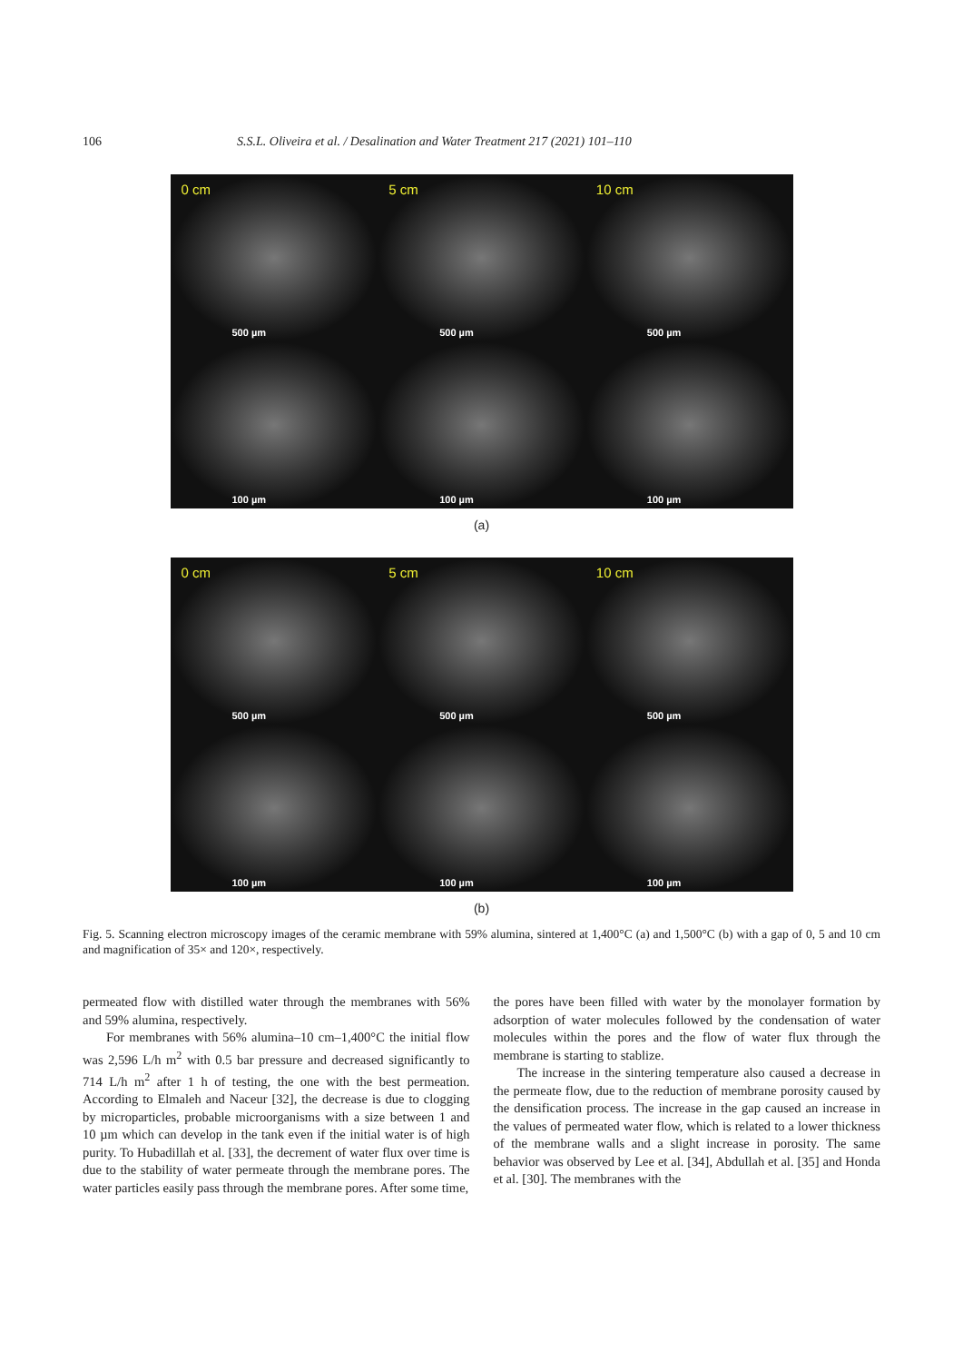106 S.S.L. Oliveira et al. / Desalination and Water Treatment 217 (2021) 101–110
0 cm
500 µm
5 cm
500 µm
10 cm
500 µm
100 µm
100 µm
100 µm
(a)
0 cm
500 µm
5 cm
500 µm
10 cm
500 µm
100 µm
100 µm
100 µm
(b)
Fig. 5. Scanning electron microscopy images of the ceramic membrane with 59% alumina, sintered at 1,400°C (a) and 1,500°C (b) with a gap of 0, 5 and 10 cm and magnification of 35× and 120×, respectively.
permeated flow with distilled water through the membranes with 56% and 59% alumina, respectively.
For membranes with 56% alumina–10 cm–1,400°C the initial flow was 2,596 L/h m<sup>2</sup> with 0.5 bar pressure and decreased significantly to 714 L/h m<sup>2</sup> after 1 h of testing, the one with the best permeation. According to Elmaleh and Naceur [32], the decrease is due to clogging by microparticles, probable microorganisms with a size between 1 and 10 µm which can develop in the tank even if the initial water is of high purity. To Hubadillah et al. [33], the decrement of water flux over time is due to the stability of water permeate through the membrane pores. The water particles easily pass through the membrane pores. After some time,
the pores have been filled with water by the monolayer formation by adsorption of water molecules followed by the condensation of water molecules within the pores and the flow of water flux through the membrane is starting to stablize.
The increase in the sintering temperature also caused a decrease in the permeate flow, due to the reduction of membrane porosity caused by the densification process. The increase in the gap caused an increase in the values of permeated water flow, which is related to a lower thickness of the membrane walls and a slight increase in porosity. The same behavior was observed by Lee et al. [34], Abdullah et al. [35] and Honda et al. [30]. The membranes with the